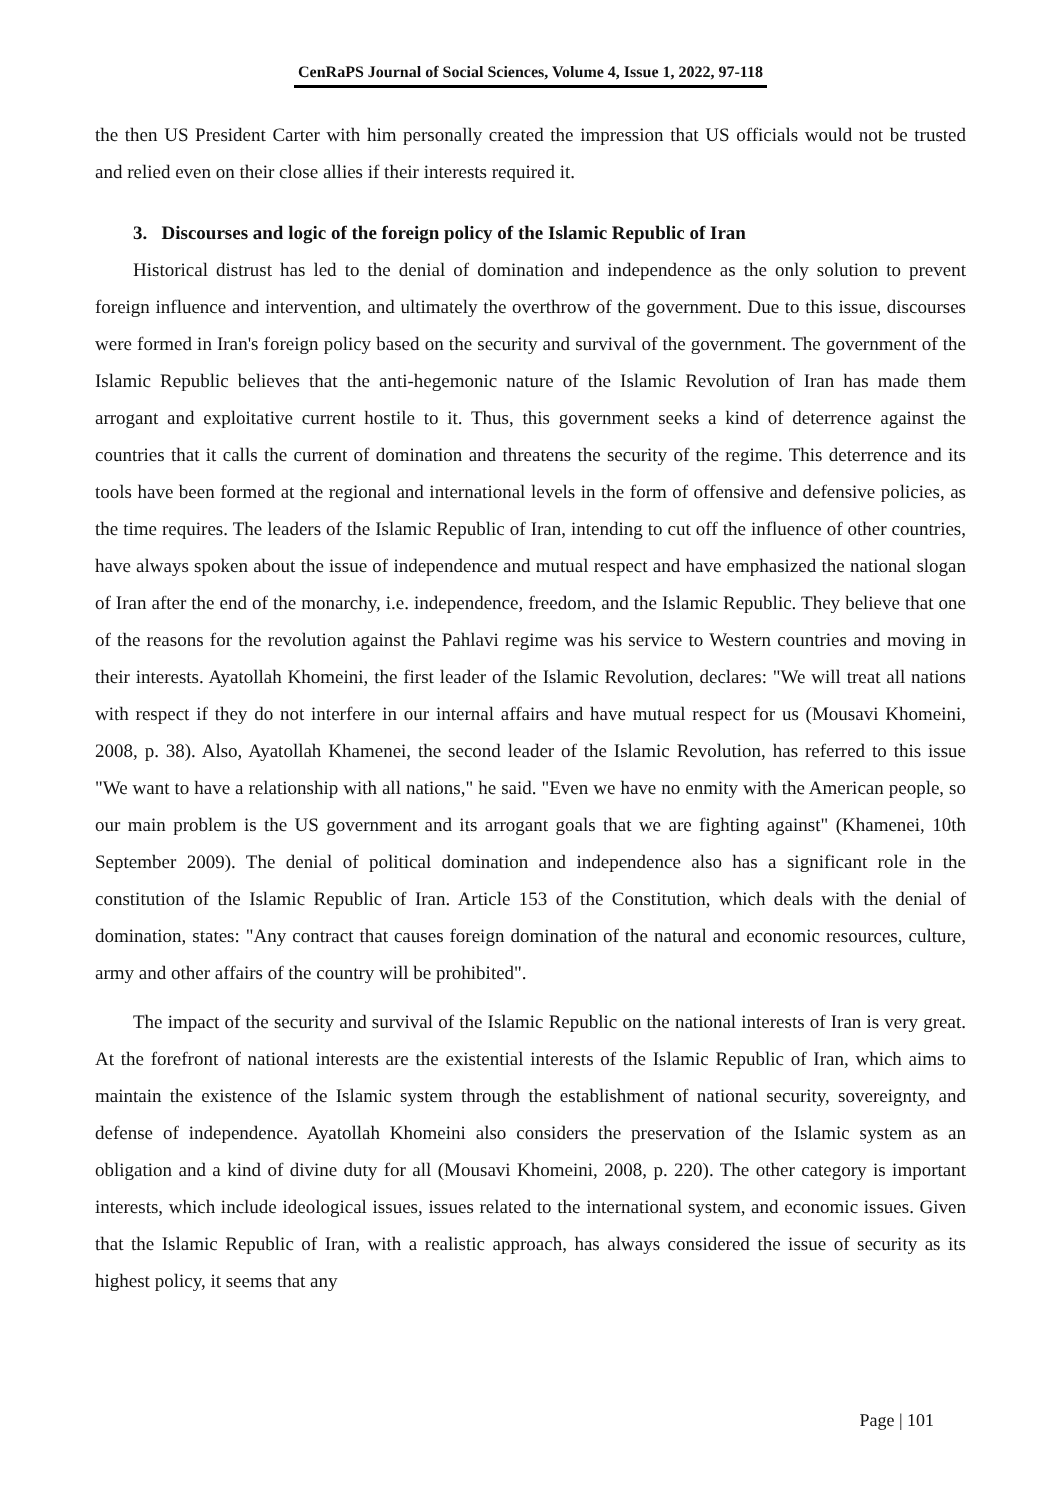CenRaPS Journal of Social Sciences, Volume 4, Issue 1, 2022, 97-118
the then US President Carter with him personally created the impression that US officials would not be trusted and relied even on their close allies if their interests required it.
3. Discourses and logic of the foreign policy of the Islamic Republic of Iran
Historical distrust has led to the denial of domination and independence as the only solution to prevent foreign influence and intervention, and ultimately the overthrow of the government. Due to this issue, discourses were formed in Iran's foreign policy based on the security and survival of the government. The government of the Islamic Republic believes that the anti-hegemonic nature of the Islamic Revolution of Iran has made them arrogant and exploitative current hostile to it. Thus, this government seeks a kind of deterrence against the countries that it calls the current of domination and threatens the security of the regime. This deterrence and its tools have been formed at the regional and international levels in the form of offensive and defensive policies, as the time requires. The leaders of the Islamic Republic of Iran, intending to cut off the influence of other countries, have always spoken about the issue of independence and mutual respect and have emphasized the national slogan of Iran after the end of the monarchy, i.e. independence, freedom, and the Islamic Republic. They believe that one of the reasons for the revolution against the Pahlavi regime was his service to Western countries and moving in their interests. Ayatollah Khomeini, the first leader of the Islamic Revolution, declares: "We will treat all nations with respect if they do not interfere in our internal affairs and have mutual respect for us (Mousavi Khomeini, 2008, p. 38). Also, Ayatollah Khamenei, the second leader of the Islamic Revolution, has referred to this issue "We want to have a relationship with all nations," he said. "Even we have no enmity with the American people, so our main problem is the US government and its arrogant goals that we are fighting against" (Khamenei, 10th September 2009). The denial of political domination and independence also has a significant role in the constitution of the Islamic Republic of Iran. Article 153 of the Constitution, which deals with the denial of domination, states: "Any contract that causes foreign domination of the natural and economic resources, culture, army and other affairs of the country will be prohibited".
The impact of the security and survival of the Islamic Republic on the national interests of Iran is very great. At the forefront of national interests are the existential interests of the Islamic Republic of Iran, which aims to maintain the existence of the Islamic system through the establishment of national security, sovereignty, and defense of independence. Ayatollah Khomeini also considers the preservation of the Islamic system as an obligation and a kind of divine duty for all (Mousavi Khomeini, 2008, p. 220). The other category is important interests, which include ideological issues, issues related to the international system, and economic issues. Given that the Islamic Republic of Iran, with a realistic approach, has always considered the issue of security as its highest policy, it seems that any
Page | 101